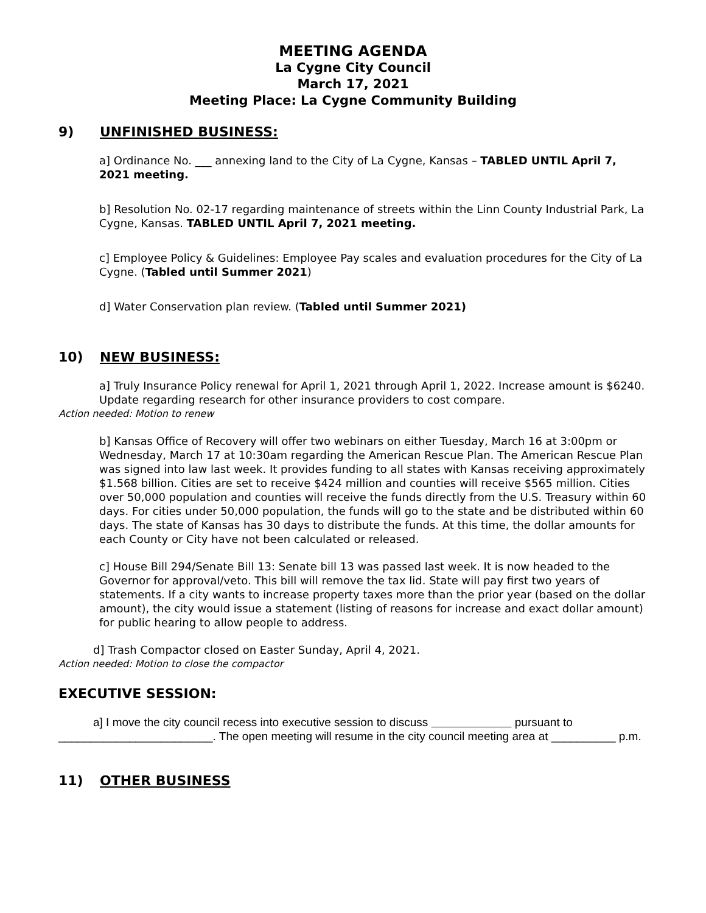MEETING AGENDA
La Cygne City Council
March 17, 2021
Meeting Place: La Cygne Community Building
9) UNFINISHED BUSINESS:
a] Ordinance No. ___ annexing land to the City of La Cygne, Kansas – TABLED UNTIL April 7, 2021 meeting.
b] Resolution No. 02-17 regarding maintenance of streets within the Linn County Industrial Park, La Cygne, Kansas. TABLED UNTIL April 7, 2021 meeting.
c] Employee Policy & Guidelines: Employee Pay scales and evaluation procedures for the City of La Cygne. (Tabled until Summer 2021)
d] Water Conservation plan review. (Tabled until Summer 2021)
10) NEW BUSINESS:
a] Truly Insurance Policy renewal for April 1, 2021 through April 1, 2022. Increase amount is $6240. Update regarding research for other insurance providers to cost compare.
Action needed: Motion to renew
b] Kansas Office of Recovery will offer two webinars on either Tuesday, March 16 at 3:00pm or Wednesday, March 17 at 10:30am regarding the American Rescue Plan. The American Rescue Plan was signed into law last week. It provides funding to all states with Kansas receiving approximately $1.568 billion. Cities are set to receive $424 million and counties will receive $565 million. Cities over 50,000 population and counties will receive the funds directly from the U.S. Treasury within 60 days. For cities under 50,000 population, the funds will go to the state and be distributed within 60 days. The state of Kansas has 30 days to distribute the funds. At this time, the dollar amounts for each County or City have not been calculated or released.
c] House Bill 294/Senate Bill 13: Senate bill 13 was passed last week. It is now headed to the Governor for approval/veto. This bill will remove the tax lid. State will pay first two years of statements. If a city wants to increase property taxes more than the prior year (based on the dollar amount), the city would issue a statement (listing of reasons for increase and exact dollar amount) for public hearing to allow people to address.
d] Trash Compactor closed on Easter Sunday, April 4, 2021.
Action needed: Motion to close the compactor
EXECUTIVE SESSION:
a] I move the city council recess into executive session to discuss pursuant to ________________________. The open meeting will resume in the city council meeting area at __________ p.m.
11) OTHER BUSINESS